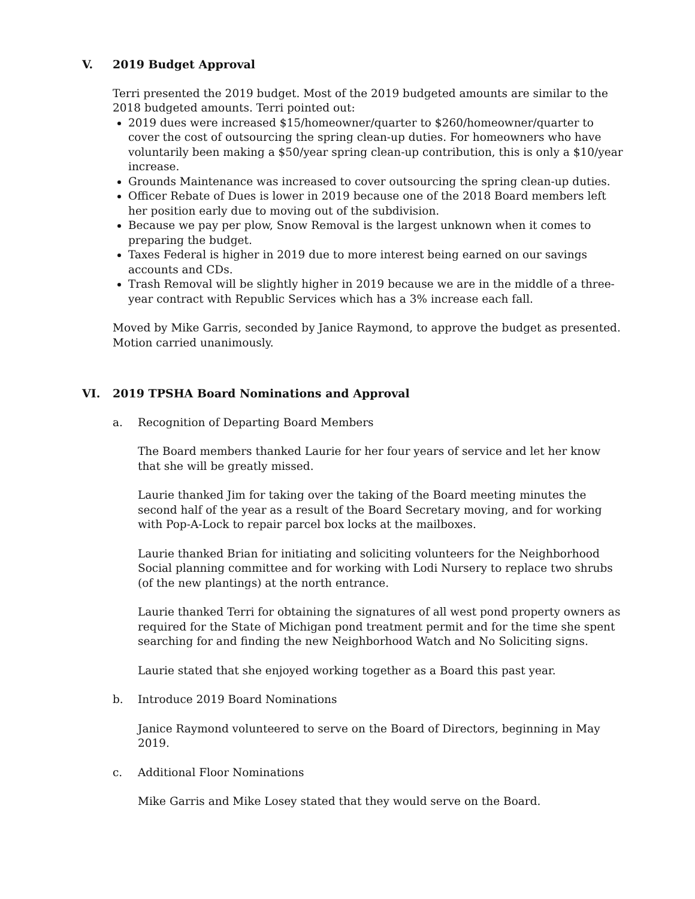V. 2019 Budget Approval
Terri presented the 2019 budget. Most of the 2019 budgeted amounts are similar to the 2018 budgeted amounts. Terri pointed out:
2019 dues were increased $15/homeowner/quarter to $260/homeowner/quarter to cover the cost of outsourcing the spring clean-up duties. For homeowners who have voluntarily been making a $50/year spring clean-up contribution, this is only a $10/year increase.
Grounds Maintenance was increased to cover outsourcing the spring clean-up duties.
Officer Rebate of Dues is lower in 2019 because one of the 2018 Board members left her position early due to moving out of the subdivision.
Because we pay per plow, Snow Removal is the largest unknown when it comes to preparing the budget.
Taxes Federal is higher in 2019 due to more interest being earned on our savings accounts and CDs.
Trash Removal will be slightly higher in 2019 because we are in the middle of a three-year contract with Republic Services which has a 3% increase each fall.
Moved by Mike Garris, seconded by Janice Raymond, to approve the budget as presented. Motion carried unanimously.
VI. 2019 TPSHA Board Nominations and Approval
a. Recognition of Departing Board Members
The Board members thanked Laurie for her four years of service and let her know that she will be greatly missed.
Laurie thanked Jim for taking over the taking of the Board meeting minutes the second half of the year as a result of the Board Secretary moving, and for working with Pop-A-Lock to repair parcel box locks at the mailboxes.
Laurie thanked Brian for initiating and soliciting volunteers for the Neighborhood Social planning committee and for working with Lodi Nursery to replace two shrubs (of the new plantings) at the north entrance.
Laurie thanked Terri for obtaining the signatures of all west pond property owners as required for the State of Michigan pond treatment permit and for the time she spent searching for and finding the new Neighborhood Watch and No Soliciting signs.
Laurie stated that she enjoyed working together as a Board this past year.
b. Introduce 2019 Board Nominations
Janice Raymond volunteered to serve on the Board of Directors, beginning in May 2019.
c. Additional Floor Nominations
Mike Garris and Mike Losey stated that they would serve on the Board.